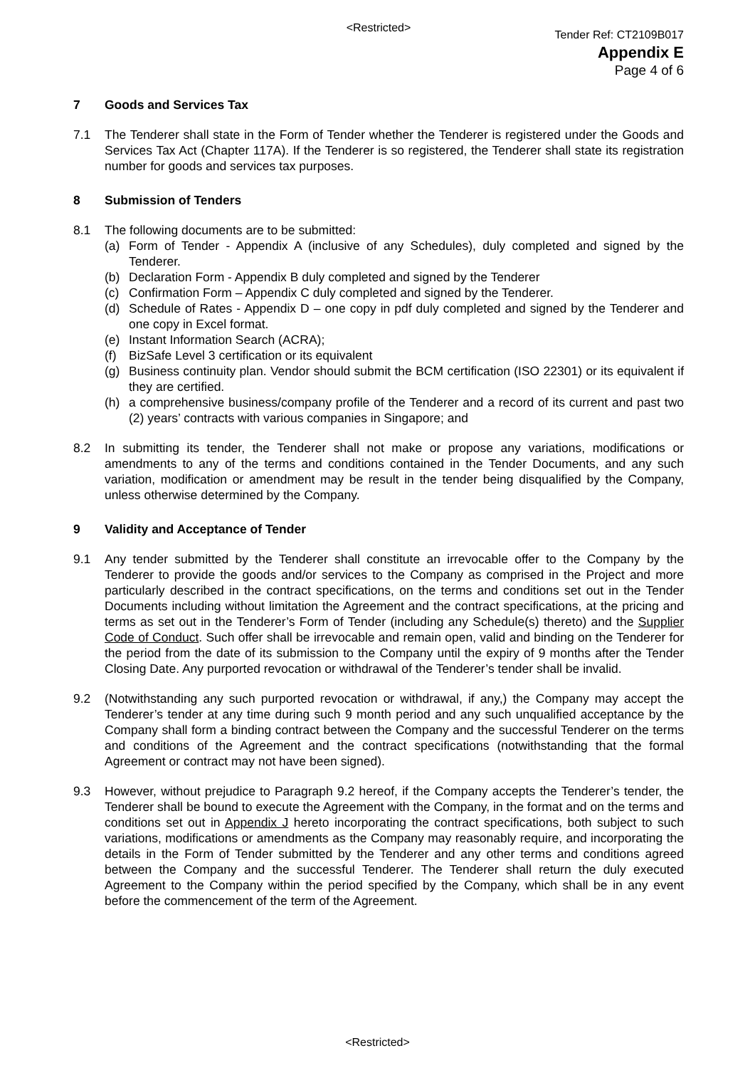<Restricted>
Tender Ref: CT2109B017
Appendix E
Page 4 of 6
7 Goods and Services Tax
7.1 The Tenderer shall state in the Form of Tender whether the Tenderer is registered under the Goods and Services Tax Act (Chapter 117A). If the Tenderer is so registered, the Tenderer shall state its registration number for goods and services tax purposes.
8 Submission of Tenders
8.1 The following documents are to be submitted:
(a) Form of Tender - Appendix A (inclusive of any Schedules), duly completed and signed by the Tenderer.
(b) Declaration Form - Appendix B duly completed and signed by the Tenderer
(c) Confirmation Form – Appendix C duly completed and signed by the Tenderer.
(d) Schedule of Rates - Appendix D – one copy in pdf duly completed and signed by the Tenderer and one copy in Excel format.
(e) Instant Information Search (ACRA);
(f) BizSafe Level 3 certification or its equivalent
(g) Business continuity plan. Vendor should submit the BCM certification (ISO 22301) or its equivalent if they are certified.
(h) a comprehensive business/company profile of the Tenderer and a record of its current and past two (2) years’ contracts with various companies in Singapore; and
8.2 In submitting its tender, the Tenderer shall not make or propose any variations, modifications or amendments to any of the terms and conditions contained in the Tender Documents, and any such variation, modification or amendment may be result in the tender being disqualified by the Company, unless otherwise determined by the Company.
9 Validity and Acceptance of Tender
9.1 Any tender submitted by the Tenderer shall constitute an irrevocable offer to the Company by the Tenderer to provide the goods and/or services to the Company as comprised in the Project and more particularly described in the contract specifications, on the terms and conditions set out in the Tender Documents including without limitation the Agreement and the contract specifications, at the pricing and terms as set out in the Tenderer’s Form of Tender (including any Schedule(s) thereto) and the Supplier Code of Conduct. Such offer shall be irrevocable and remain open, valid and binding on the Tenderer for the period from the date of its submission to the Company until the expiry of 9 months after the Tender Closing Date. Any purported revocation or withdrawal of the Tenderer’s tender shall be invalid.
9.2 (Notwithstanding any such purported revocation or withdrawal, if any,) the Company may accept the Tenderer’s tender at any time during such 9 month period and any such unqualified acceptance by the Company shall form a binding contract between the Company and the successful Tenderer on the terms and conditions of the Agreement and the contract specifications (notwithstanding that the formal Agreement or contract may not have been signed).
9.3 However, without prejudice to Paragraph 9.2 hereof, if the Company accepts the Tenderer’s tender, the Tenderer shall be bound to execute the Agreement with the Company, in the format and on the terms and conditions set out in Appendix J hereto incorporating the contract specifications, both subject to such variations, modifications or amendments as the Company may reasonably require, and incorporating the details in the Form of Tender submitted by the Tenderer and any other terms and conditions agreed between the Company and the successful Tenderer. The Tenderer shall return the duly executed Agreement to the Company within the period specified by the Company, which shall be in any event before the commencement of the term of the Agreement.
<Restricted>